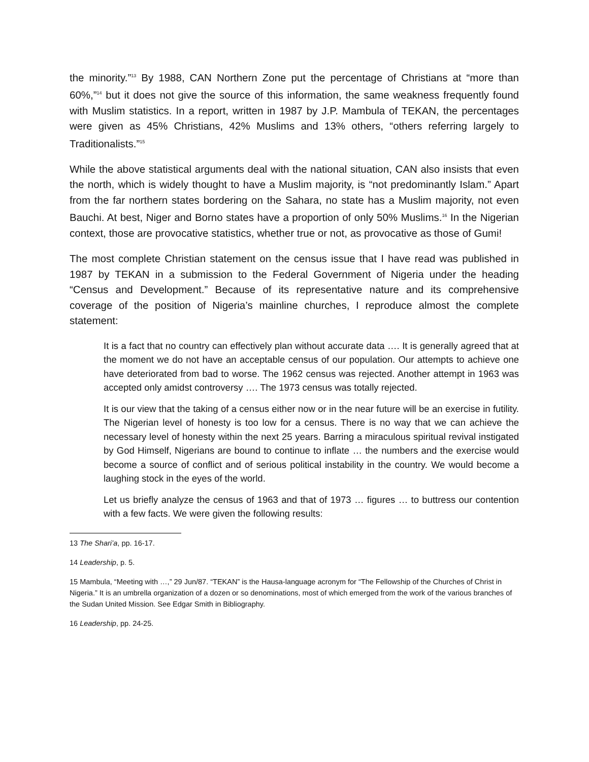the minority.”<sup>13</sup> By 1988, CAN Northern Zone put the percentage of Christians at “more than 60%,”<sup>14</sup> but it does not give the source of this information, the same weakness frequently found with Muslim statistics. In a report, written in 1987 by J.P. Mambula of TEKAN, the percentages were given as 45% Christians, 42% Muslims and 13% others, “others referring largely to Traditionalists.”<sup>15</sup>
While the above statistical arguments deal with the national situation, CAN also insists that even the north, which is widely thought to have a Muslim majority, is “not predominantly Islam.” Apart from the far northern states bordering on the Sahara, no state has a Muslim majority, not even Bauchi. At best, Niger and Borno states have a proportion of only 50% Muslims.<sup>16</sup> In the Nigerian context, those are provocative statistics, whether true or not, as provocative as those of Gumi!
The most complete Christian statement on the census issue that I have read was published in 1987 by TEKAN in a submission to the Federal Government of Nigeria under the heading “Census and Development.” Because of its representative nature and its comprehensive coverage of the position of Nigeria’s mainline churches, I reproduce almost the complete statement:
It is a fact that no country can effectively plan without accurate data …. It is generally agreed that at the moment we do not have an acceptable census of our population. Our attempts to achieve one have deteriorated from bad to worse. The 1962 census was rejected. Another attempt in 1963 was accepted only amidst controversy …. The 1973 census was totally rejected.
It is our view that the taking of a census either now or in the near future will be an exercise in futility. The Nigerian level of honesty is too low for a census. There is no way that we can achieve the necessary level of honesty within the next 25 years. Barring a miraculous spiritual revival instigated by God Himself, Nigerians are bound to continue to inflate … the numbers and the exercise would become a source of conflict and of serious political instability in the country. We would become a laughing stock in the eyes of the world.
Let us briefly analyze the census of 1963 and that of 1973 … figures … to buttress our contention with a few facts. We were given the following results:
13 The Shari’a, pp. 16-17.
14 Leadership, p. 5.
15 Mambula, “Meeting with …,” 29 Jun/87. “TEKAN” is the Hausa-language acronym for “The Fellowship of the Churches of Christ in Nigeria.” It is an umbrella organization of a dozen or so denominations, most of which emerged from the work of the various branches of the Sudan United Mission. See Edgar Smith in Bibliography.
16 Leadership, pp. 24-25.